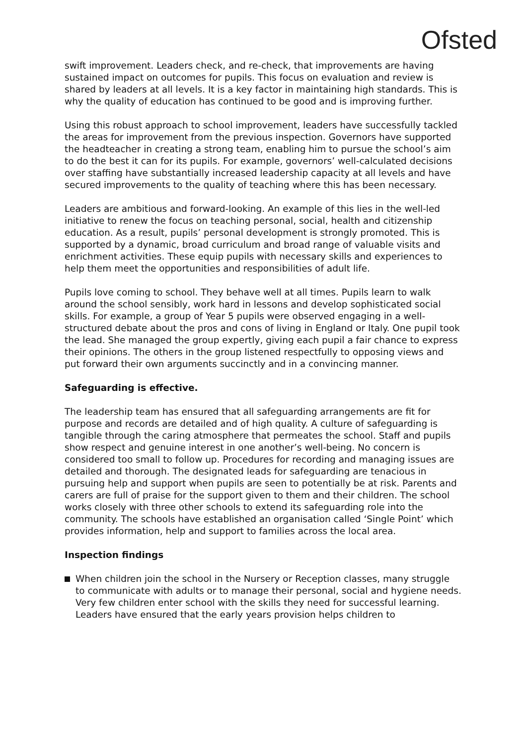Ofsted
swift improvement. Leaders check, and re-check, that improvements are having sustained impact on outcomes for pupils. This focus on evaluation and review is shared by leaders at all levels. It is a key factor in maintaining high standards. This is why the quality of education has continued to be good and is improving further.
Using this robust approach to school improvement, leaders have successfully tackled the areas for improvement from the previous inspection. Governors have supported the headteacher in creating a strong team, enabling him to pursue the school’s aim to do the best it can for its pupils. For example, governors’ well-calculated decisions over staffing have substantially increased leadership capacity at all levels and have secured improvements to the quality of teaching where this has been necessary.
Leaders are ambitious and forward-looking. An example of this lies in the well-led initiative to renew the focus on teaching personal, social, health and citizenship education. As a result, pupils’ personal development is strongly promoted. This is supported by a dynamic, broad curriculum and broad range of valuable visits and enrichment activities. These equip pupils with necessary skills and experiences to help them meet the opportunities and responsibilities of adult life.
Pupils love coming to school. They behave well at all times. Pupils learn to walk around the school sensibly, work hard in lessons and develop sophisticated social skills. For example, a group of Year 5 pupils were observed engaging in a well-structured debate about the pros and cons of living in England or Italy. One pupil took the lead. She managed the group expertly, giving each pupil a fair chance to express their opinions. The others in the group listened respectfully to opposing views and put forward their own arguments succinctly and in a convincing manner.
Safeguarding is effective.
The leadership team has ensured that all safeguarding arrangements are fit for purpose and records are detailed and of high quality. A culture of safeguarding is tangible through the caring atmosphere that permeates the school. Staff and pupils show respect and genuine interest in one another’s well-being. No concern is considered too small to follow up. Procedures for recording and managing issues are detailed and thorough. The designated leads for safeguarding are tenacious in pursuing help and support when pupils are seen to potentially be at risk. Parents and carers are full of praise for the support given to them and their children. The school works closely with three other schools to extend its safeguarding role into the community. The schools have established an organisation called ‘Single Point’ which provides information, help and support to families across the local area.
Inspection findings
When children join the school in the Nursery or Reception classes, many struggle to communicate with adults or to manage their personal, social and hygiene needs. Very few children enter school with the skills they need for successful learning. Leaders have ensured that the early years provision helps children to